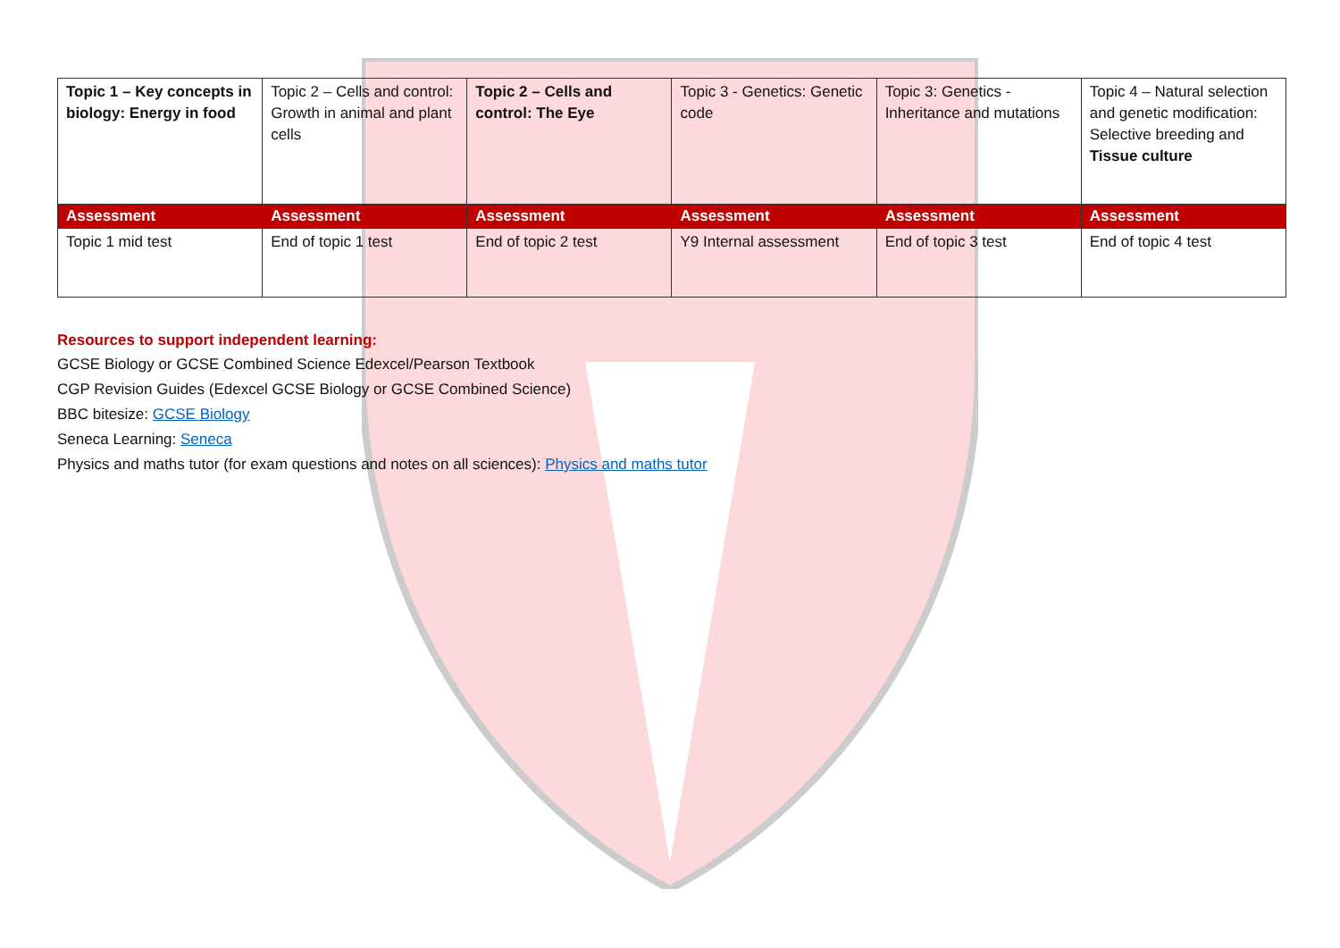| Topic 1 – Key concepts in biology: Energy in food | Topic 2 – Cells and control: Growth in animal and plant cells | Topic 2 – Cells and control: The Eye | Topic 3 - Genetics: Genetic code | Topic 3: Genetics - Inheritance and mutations | Topic 4 – Natural selection and genetic modification: Selective breeding and Tissue culture |
| Assessment | Assessment | Assessment | Assessment | Assessment | Assessment |
| Topic 1 mid test | End of topic 1 test | End of topic 2 test | Y9 Internal assessment | End of topic 3 test | End of topic 4 test |
Resources to support independent learning:
GCSE Biology or GCSE Combined Science Edexcel/Pearson Textbook
CGP Revision Guides (Edexcel GCSE Biology or GCSE Combined Science)
BBC bitesize: GCSE Biology
Seneca Learning: Seneca
Physics and maths tutor (for exam questions and notes on all sciences): Physics and maths tutor